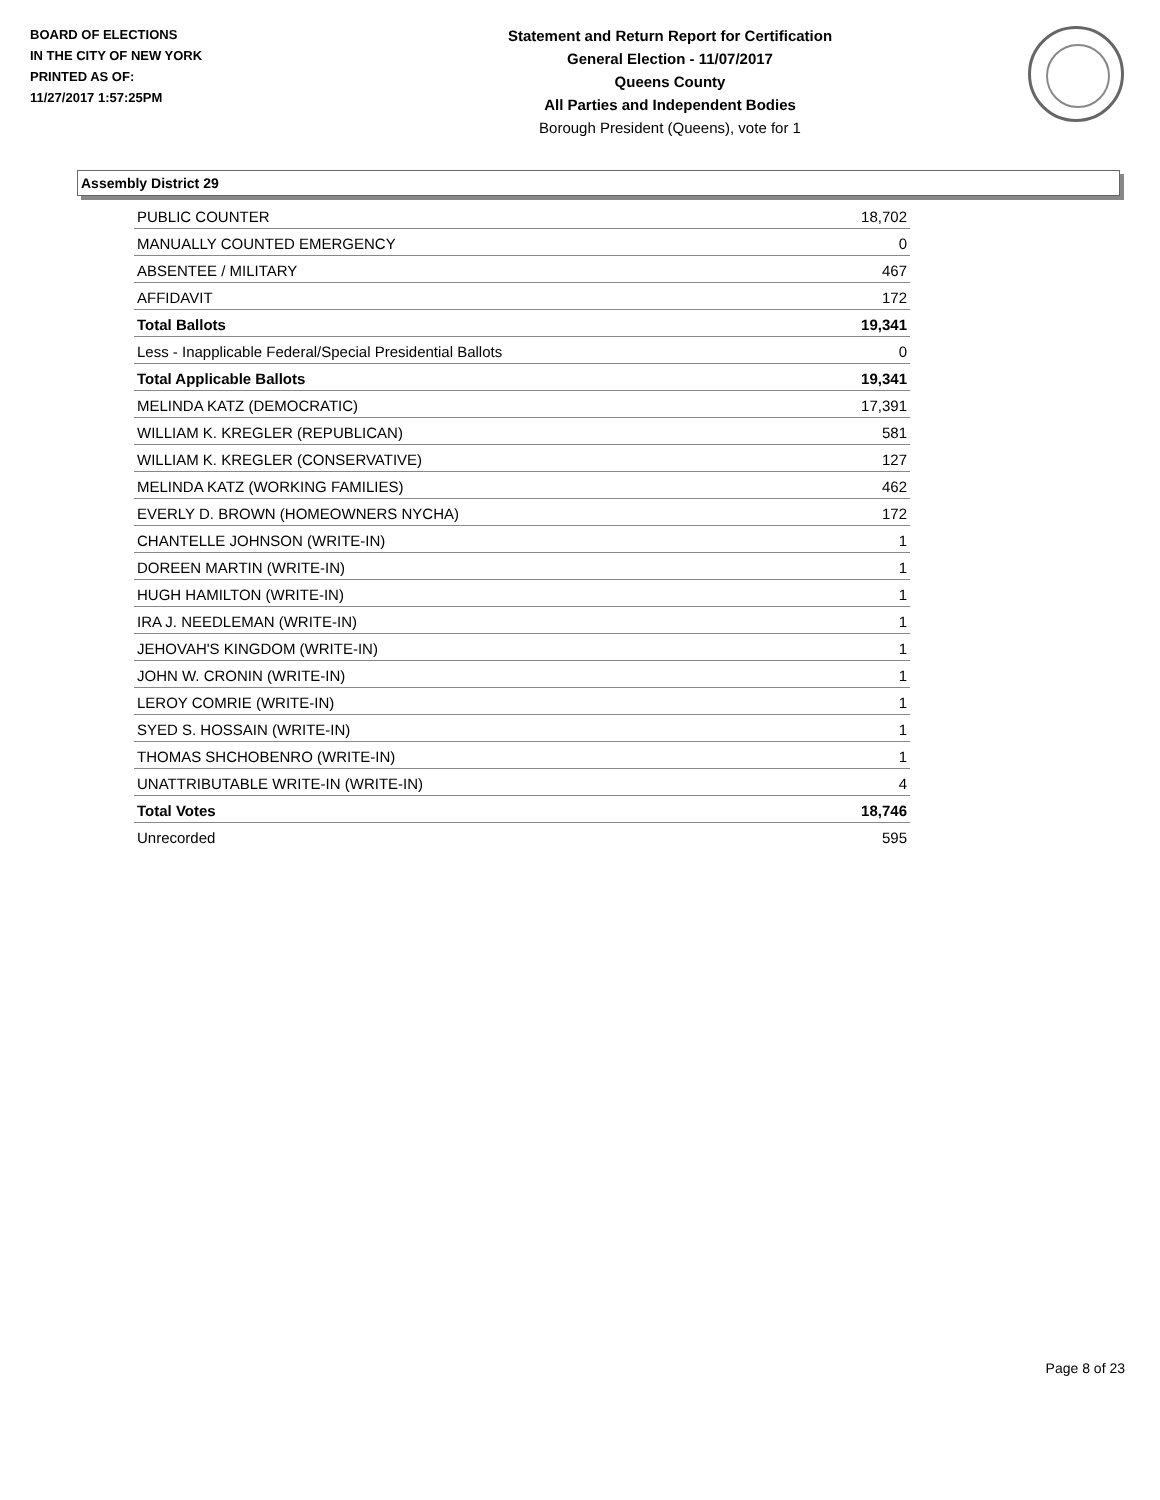BOARD OF ELECTIONS
IN THE CITY OF NEW YORK
PRINTED AS OF:
11/27/2017 1:57:25PM
Statement and Return Report for Certification
General Election - 11/07/2017
Queens County
All Parties and Independent Bodies
Borough President (Queens), vote for 1
Assembly District 29
| PUBLIC COUNTER | 18,702 |
| MANUALLY COUNTED EMERGENCY | 0 |
| ABSENTEE / MILITARY | 467 |
| AFFIDAVIT | 172 |
| Total Ballots | 19,341 |
| Less - Inapplicable Federal/Special Presidential Ballots | 0 |
| Total Applicable Ballots | 19,341 |
| MELINDA KATZ (DEMOCRATIC) | 17,391 |
| WILLIAM K. KREGLER (REPUBLICAN) | 581 |
| WILLIAM K. KREGLER (CONSERVATIVE) | 127 |
| MELINDA KATZ (WORKING FAMILIES) | 462 |
| EVERLY D. BROWN (HOMEOWNERS NYCHA) | 172 |
| CHANTELLE JOHNSON (WRITE-IN) | 1 |
| DOREEN MARTIN (WRITE-IN) | 1 |
| HUGH HAMILTON (WRITE-IN) | 1 |
| IRA J. NEEDLEMAN (WRITE-IN) | 1 |
| JEHOVAH'S KINGDOM (WRITE-IN) | 1 |
| JOHN W. CRONIN (WRITE-IN) | 1 |
| LEROY COMRIE (WRITE-IN) | 1 |
| SYED S. HOSSAIN (WRITE-IN) | 1 |
| THOMAS SHCHOBENRO (WRITE-IN) | 1 |
| UNATTRIBUTABLE WRITE-IN (WRITE-IN) | 4 |
| Total Votes | 18,746 |
| Unrecorded | 595 |
Page 8 of 23